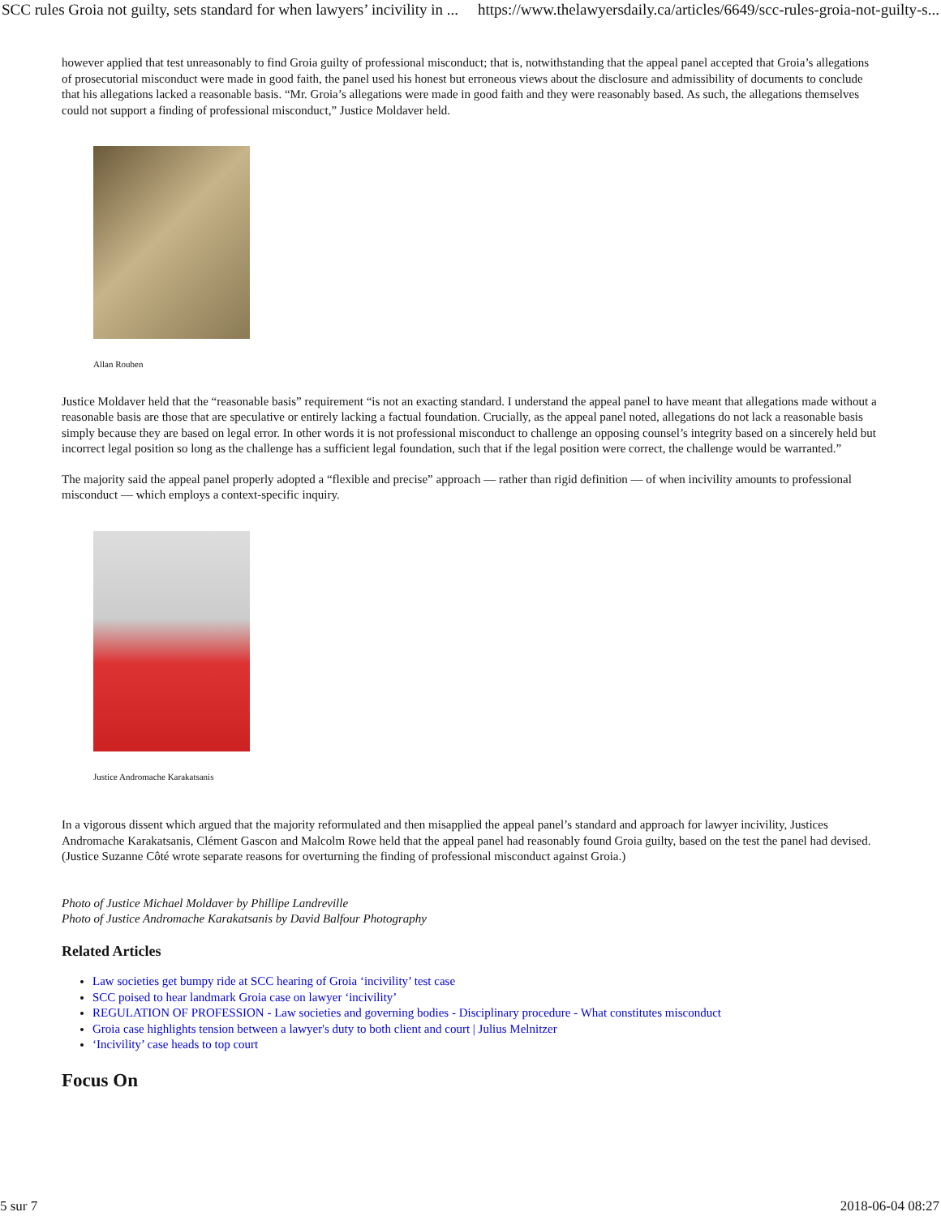SCC rules Groia not guilty, sets standard for when lawyers’ incivility in ... https://www.thelawyersdaily.ca/articles/6649/scc-rules-groia-not-guilty-s...
however applied that test unreasonably to find Groia guilty of professional misconduct; that is, notwithstanding that the appeal panel accepted that Groia’s allegations of prosecutorial misconduct were made in good faith, the panel used his honest but erroneous views about the disclosure and admissibility of documents to conclude that his allegations lacked a reasonable basis. “Mr. Groia’s allegations were made in good faith and they were reasonably based. As such, the allegations themselves could not support a finding of professional misconduct,” Justice Moldaver held.
Allan Rouben
Justice Moldaver held that the “reasonable basis” requirement “is not an exacting standard. I understand the appeal panel to have meant that allegations made without a reasonable basis are those that are speculative or entirely lacking a factual foundation. Crucially, as the appeal panel noted, allegations do not lack a reasonable basis simply because they are based on legal error. In other words it is not professional misconduct to challenge an opposing counsel’s integrity based on a sincerely held but incorrect legal position so long as the challenge has a sufficient legal foundation, such that if the legal position were correct, the challenge would be warranted.”
The majority said the appeal panel properly adopted a “flexible and precise” approach — rather than rigid definition — of when incivility amounts to professional misconduct — which employs a context-specific inquiry.
Justice Andromache Karakatsanis
In a vigorous dissent which argued that the majority reformulated and then misapplied the appeal panel’s standard and approach for lawyer incivility, Justices Andromache Karakatsanis, Clément Gascon and Malcolm Rowe held that the appeal panel had reasonably found Groia guilty, based on the test the panel had devised. (Justice Suzanne Côté wrote separate reasons for overturning the finding of professional misconduct against Groia.)
Photo of Justice Michael Moldaver by Phillipe Landreville
Photo of Justice Andromache Karakatsanis by David Balfour Photography
Related Articles
Law societies get bumpy ride at SCC hearing of Groia ‘incivility’ test case
SCC poised to hear landmark Groia case on lawyer ‘incivility’
REGULATION OF PROFESSION - Law societies and governing bodies - Disciplinary procedure - What constitutes misconduct
Groia case highlights tension between a lawyer's duty to both client and court | Julius Melnitzer
‘Incivility’ case heads to top court
Focus On
5 sur 7 2018-06-04 08:27